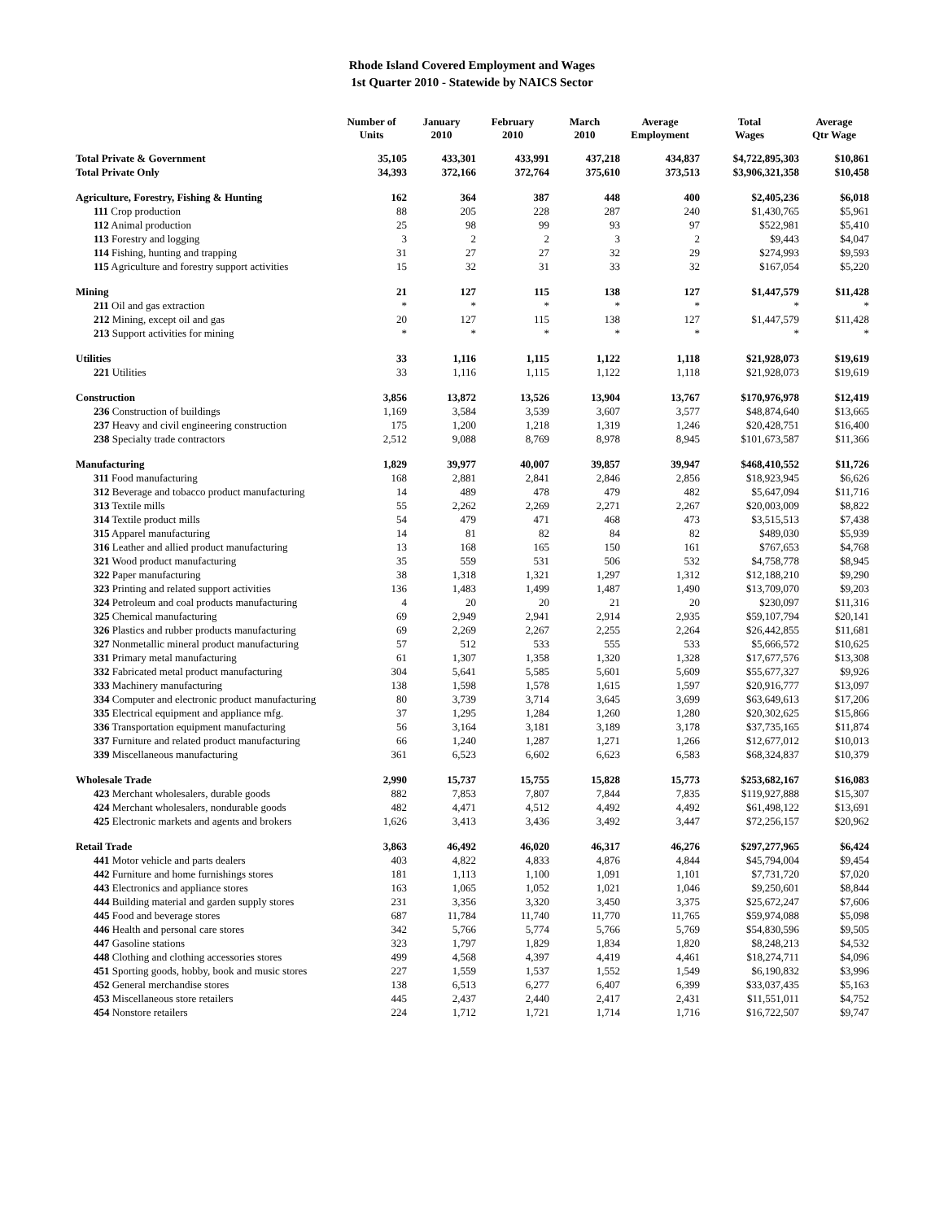Rhode Island Covered Employment and Wages
1st Quarter 2010 - Statewide by NAICS Sector
| | Number of Units | January 2010 | February 2010 | March 2010 | Average Employment | Total Wages | Average Qtr Wage |
| --- | --- | --- | --- | --- | --- | --- | --- |
| Total Private & Government | 35,105 | 433,301 | 433,991 | 437,218 | 434,837 | $4,722,895,303 | $10,861 |
| Total Private Only | 34,393 | 372,166 | 372,764 | 375,610 | 373,513 | $3,906,321,358 | $10,458 |
| Agriculture, Forestry, Fishing & Hunting | 162 | 364 | 387 | 448 | 400 | $2,405,236 | $6,018 |
| 111 Crop production | 88 | 205 | 228 | 287 | 240 | $1,430,765 | $5,961 |
| 112 Animal production | 25 | 98 | 99 | 93 | 97 | $522,981 | $5,410 |
| 113 Forestry and logging | 3 | 2 | 2 | 3 | 2 | $9,443 | $4,047 |
| 114 Fishing, hunting and trapping | 31 | 27 | 27 | 32 | 29 | $274,993 | $9,593 |
| 115 Agriculture and forestry support activities | 15 | 32 | 31 | 33 | 32 | $167,054 | $5,220 |
| Mining | 21 | 127 | 115 | 138 | 127 | $1,447,579 | $11,428 |
| 211 Oil and gas extraction | * | * | * | * | * | * | * |
| 212 Mining, except oil and gas | 20 | 127 | 115 | 138 | 127 | $1,447,579 | $11,428 |
| 213 Support activities for mining | * | * | * | * | * | * | * |
| Utilities | 33 | 1,116 | 1,115 | 1,122 | 1,118 | $21,928,073 | $19,619 |
| 221 Utilities | 33 | 1,116 | 1,115 | 1,122 | 1,118 | $21,928,073 | $19,619 |
| Construction | 3,856 | 13,872 | 13,526 | 13,904 | 13,767 | $170,976,978 | $12,419 |
| 236 Construction of buildings | 1,169 | 3,584 | 3,539 | 3,607 | 3,577 | $48,874,640 | $13,665 |
| 237 Heavy and civil engineering construction | 175 | 1,200 | 1,218 | 1,319 | 1,246 | $20,428,751 | $16,400 |
| 238 Specialty trade contractors | 2,512 | 9,088 | 8,769 | 8,978 | 8,945 | $101,673,587 | $11,366 |
| Manufacturing | 1,829 | 39,977 | 40,007 | 39,857 | 39,947 | $468,410,552 | $11,726 |
| 311 Food manufacturing | 168 | 2,881 | 2,841 | 2,846 | 2,856 | $18,923,945 | $6,626 |
| 312 Beverage and tobacco product manufacturing | 14 | 489 | 478 | 479 | 482 | $5,647,094 | $11,716 |
| 313 Textile mills | 55 | 2,262 | 2,269 | 2,271 | 2,267 | $20,003,009 | $8,822 |
| 314 Textile product mills | 54 | 479 | 471 | 468 | 473 | $3,515,513 | $7,438 |
| 315 Apparel manufacturing | 14 | 81 | 82 | 84 | 82 | $489,030 | $5,939 |
| 316 Leather and allied product manufacturing | 13 | 168 | 165 | 150 | 161 | $767,653 | $4,768 |
| 321 Wood product manufacturing | 35 | 559 | 531 | 506 | 532 | $4,758,778 | $8,945 |
| 322 Paper manufacturing | 38 | 1,318 | 1,321 | 1,297 | 1,312 | $12,188,210 | $9,290 |
| 323 Printing and related support activities | 136 | 1,483 | 1,499 | 1,487 | 1,490 | $13,709,070 | $9,203 |
| 324 Petroleum and coal products manufacturing | 4 | 20 | 20 | 21 | 20 | $230,097 | $11,316 |
| 325 Chemical manufacturing | 69 | 2,949 | 2,941 | 2,914 | 2,935 | $59,107,794 | $20,141 |
| 326 Plastics and rubber products manufacturing | 69 | 2,269 | 2,267 | 2,255 | 2,264 | $26,442,855 | $11,681 |
| 327 Nonmetallic mineral product manufacturing | 57 | 512 | 533 | 555 | 533 | $5,666,572 | $10,625 |
| 331 Primary metal manufacturing | 61 | 1,307 | 1,358 | 1,320 | 1,328 | $17,677,576 | $13,308 |
| 332 Fabricated metal product manufacturing | 304 | 5,641 | 5,585 | 5,601 | 5,609 | $55,677,327 | $9,926 |
| 333 Machinery manufacturing | 138 | 1,598 | 1,578 | 1,615 | 1,597 | $20,916,777 | $13,097 |
| 334 Computer and electronic product manufacturing | 80 | 3,739 | 3,714 | 3,645 | 3,699 | $63,649,613 | $17,206 |
| 335 Electrical equipment and appliance mfg. | 37 | 1,295 | 1,284 | 1,260 | 1,280 | $20,302,625 | $15,866 |
| 336 Transportation equipment manufacturing | 56 | 3,164 | 3,181 | 3,189 | 3,178 | $37,735,165 | $11,874 |
| 337 Furniture and related product manufacturing | 66 | 1,240 | 1,287 | 1,271 | 1,266 | $12,677,012 | $10,013 |
| 339 Miscellaneous manufacturing | 361 | 6,523 | 6,602 | 6,623 | 6,583 | $68,324,837 | $10,379 |
| Wholesale Trade | 2,990 | 15,737 | 15,755 | 15,828 | 15,773 | $253,682,167 | $16,083 |
| 423 Merchant wholesalers, durable goods | 882 | 7,853 | 7,807 | 7,844 | 7,835 | $119,927,888 | $15,307 |
| 424 Merchant wholesalers, nondurable goods | 482 | 4,471 | 4,512 | 4,492 | 4,492 | $61,498,122 | $13,691 |
| 425 Electronic markets and agents and brokers | 1,626 | 3,413 | 3,436 | 3,492 | 3,447 | $72,256,157 | $20,962 |
| Retail Trade | 3,863 | 46,492 | 46,020 | 46,317 | 46,276 | $297,277,965 | $6,424 |
| 441 Motor vehicle and parts dealers | 403 | 4,822 | 4,833 | 4,876 | 4,844 | $45,794,004 | $9,454 |
| 442 Furniture and home furnishings stores | 181 | 1,113 | 1,100 | 1,091 | 1,101 | $7,731,720 | $7,020 |
| 443 Electronics and appliance stores | 163 | 1,065 | 1,052 | 1,021 | 1,046 | $9,250,601 | $8,844 |
| 444 Building material and garden supply stores | 231 | 3,356 | 3,320 | 3,450 | 3,375 | $25,672,247 | $7,606 |
| 445 Food and beverage stores | 687 | 11,784 | 11,740 | 11,770 | 11,765 | $59,974,088 | $5,098 |
| 446 Health and personal care stores | 342 | 5,766 | 5,774 | 5,766 | 5,769 | $54,830,596 | $9,505 |
| 447 Gasoline stations | 323 | 1,797 | 1,829 | 1,834 | 1,820 | $8,248,213 | $4,532 |
| 448 Clothing and clothing accessories stores | 499 | 4,568 | 4,397 | 4,419 | 4,461 | $18,274,711 | $4,096 |
| 451 Sporting goods, hobby, book and music stores | 227 | 1,559 | 1,537 | 1,552 | 1,549 | $6,190,832 | $3,996 |
| 452 General merchandise stores | 138 | 6,513 | 6,277 | 6,407 | 6,399 | $33,037,435 | $5,163 |
| 453 Miscellaneous store retailers | 445 | 2,437 | 2,440 | 2,417 | 2,431 | $11,551,011 | $4,752 |
| 454 Nonstore retailers | 224 | 1,712 | 1,721 | 1,714 | 1,716 | $16,722,507 | $9,747 |